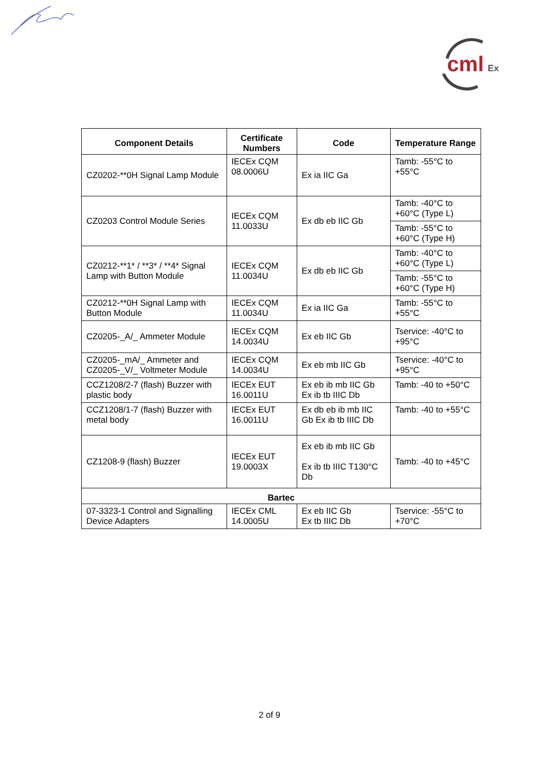cml
Ex
| Component Details | Certificate Numbers | Code | Temperature Range |
| --- | --- | --- | --- |
| CZ0202-**0H Signal Lamp Module | IECEx CQM 08.0006U | Ex ia IIC Ga | Tamb: -55°C to +55°C |
| CZ0203 Control Module Series | IECEx CQM 11.0033U | Ex db eb IIC Gb | Tamb: -40°C to +60°C (Type L) |
| | | | Tamb: -55°C to +60°C (Type H) |
| CZ0212-**1* / **3* / **4* Signal Lamp with Button Module | IECEx CQM 11.0034U | Ex db eb IIC Gb | Tamb: -40°C to +60°C (Type L) |
| | | | Tamb: -55°C to +60°C (Type H) |
| CZ0212-**0H Signal Lamp with Button Module | IECEx CQM 11.0034U | Ex ia IIC Ga | Tamb: -55°C to +55°C |
| CZ0205-_A/_ Ammeter Module | IECEx CQM 14.0034U | Ex eb IIC Gb | Tservice: -40°C to +95°C |
| CZ0205-_mA/_ Ammeter and CZ0205-_V/_ Voltmeter Module | IECEx CQM 14.0034U | Ex eb mb IIC Gb | Tservice: -40°C to +95°C |
| CCZ1208/2-7 (flash) Buzzer with plastic body | IECEx EUT 16.0011U | Ex eb ib mb IIC Gb Ex ib tb IIIC Db | Tamb: -40 to +50°C |
| CCZ1208/1-7 (flash) Buzzer with metal body | IECEx EUT 16.0011U | Ex db eb ib mb IIC Gb Ex ib tb IIIC Db | Tamb: -40 to +55°C |
| CZ1208-9 (flash) Buzzer | IECEx EUT 19.0003X | Ex eb ib mb IIC Gb Ex ib tb IIIC T130°C Db | Tamb: -40 to +45°C |
| Bartec | | | |
| 07-3323-1 Control and Signalling Device Adapters | IECEx CML 14.0005U | Ex eb IIC Gb Ex tb IIIC Db | Tservice: -55°C to +70°C |
2 of 9